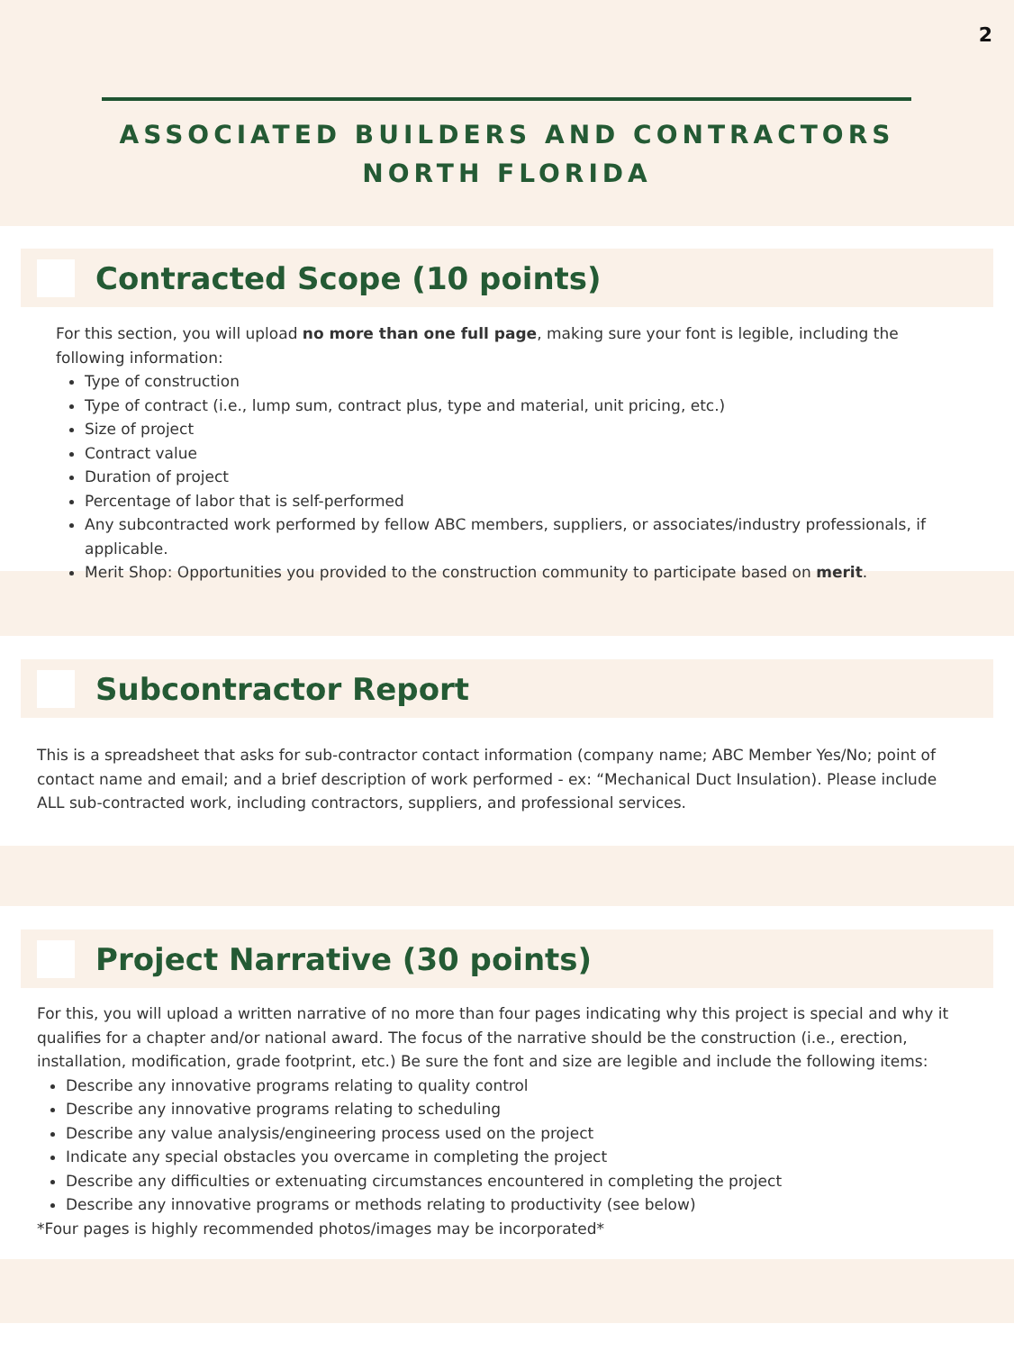2
ASSOCIATED BUILDERS AND CONTRACTORS
NORTH FLORIDA
Contracted Scope (10 points)
For this section, you will upload no more than one full page, making sure your font is legible, including the following information:
Type of construction
Type of contract (i.e., lump sum, contract plus, type and material, unit pricing, etc.)
Size of project
Contract value
Duration of project
Percentage of labor that is self-performed
Any subcontracted work performed by fellow ABC members, suppliers, or associates/industry professionals, if applicable.
Merit Shop: Opportunities you provided to the construction community to participate based on merit.
Subcontractor Report
This is a spreadsheet that asks for sub-contractor contact information (company name; ABC Member Yes/No; point of contact name and email; and a brief description of work performed - ex: “Mechanical Duct Insulation). Please include ALL sub-contracted work, including contractors, suppliers, and professional services.
Project Narrative (30 points)
For this, you will upload a written narrative of no more than four pages indicating why this project is special and why it qualifies for a chapter and/or national award. The focus of the narrative should be the construction (i.e., erection, installation, modification, grade footprint, etc.) Be sure the font and size are legible and include the following items:
Describe any innovative programs relating to quality control
Describe any innovative programs relating to scheduling
Describe any value analysis/engineering process used on the project
Indicate any special obstacles you overcame in completing the project
Describe any difficulties or extenuating circumstances encountered in completing the project
Describe any innovative programs or methods relating to productivity (see below)
*Four pages is highly recommended photos/images may be incorporated*